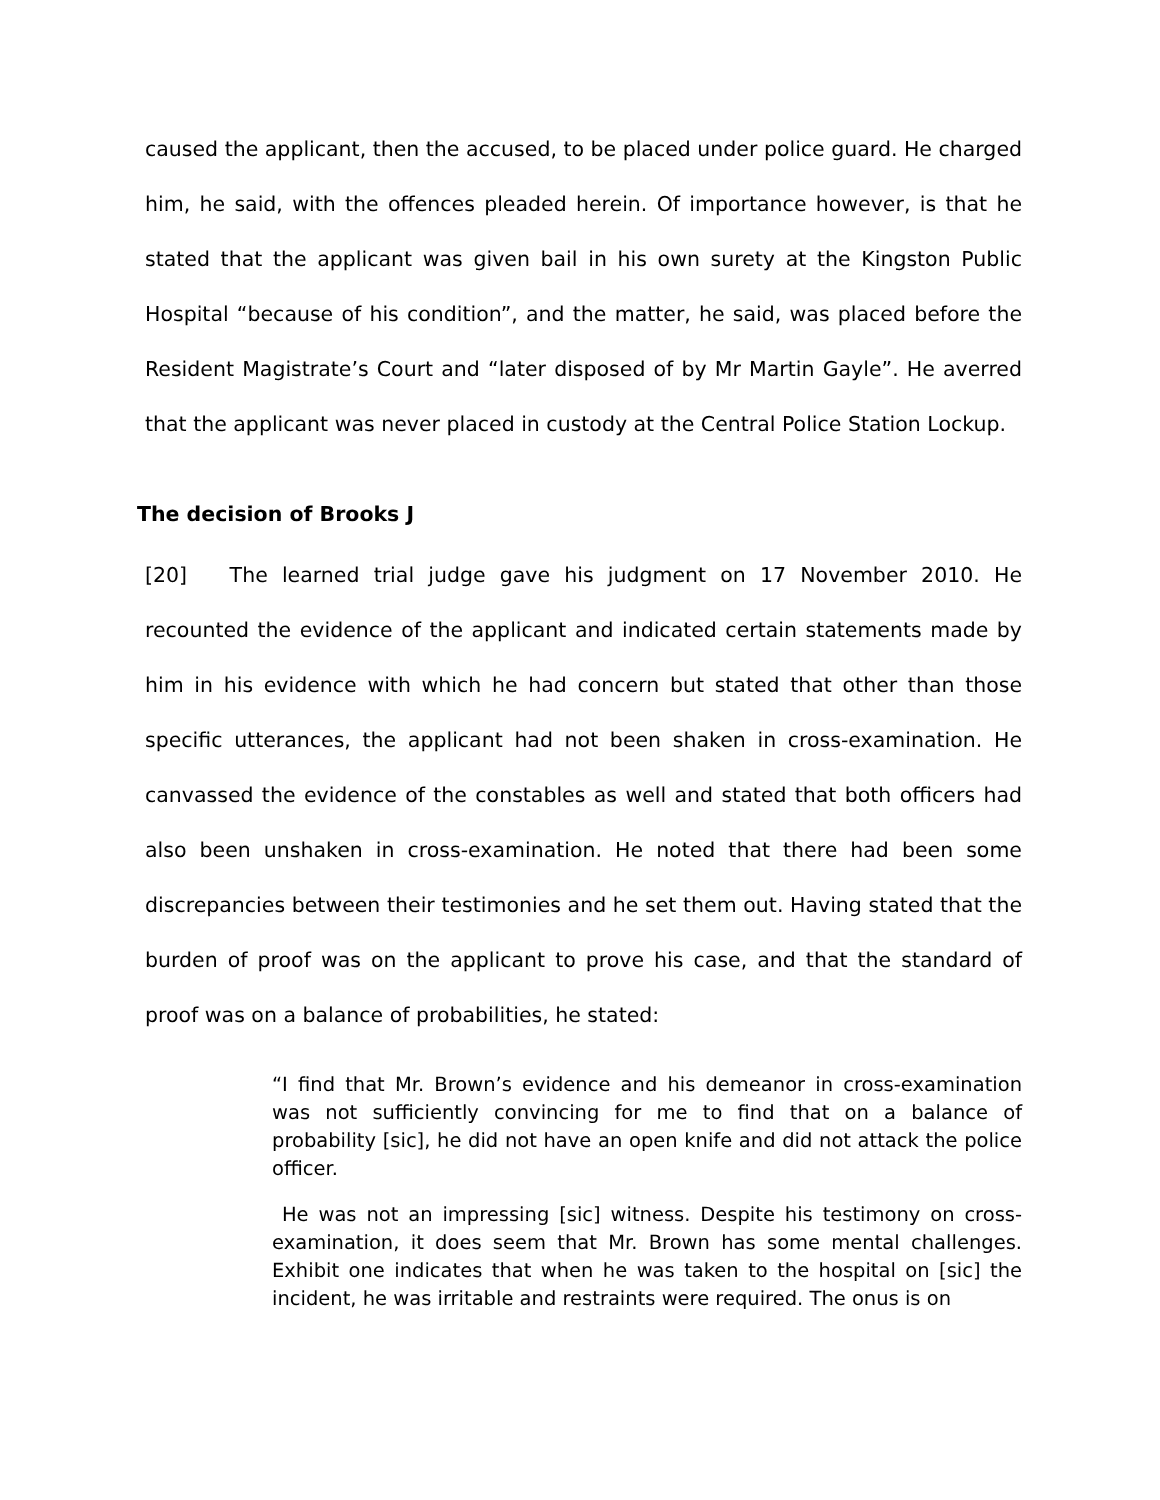caused the applicant, then the accused, to be placed under police guard. He charged him, he said, with the offences pleaded herein. Of importance however, is that he stated that the applicant was given bail in his own surety at the Kingston Public Hospital “because of his condition”, and the matter, he said, was placed before the Resident Magistrate’s Court and “later disposed of by Mr Martin Gayle”. He averred that the applicant was never placed in custody at the Central Police Station Lockup.
The decision of Brooks J
[20] The learned trial judge gave his judgment on 17 November 2010. He recounted the evidence of the applicant and indicated certain statements made by him in his evidence with which he had concern but stated that other than those specific utterances, the applicant had not been shaken in cross-examination. He canvassed the evidence of the constables as well and stated that both officers had also been unshaken in cross-examination. He noted that there had been some discrepancies between their testimonies and he set them out. Having stated that the burden of proof was on the applicant to prove his case, and that the standard of proof was on a balance of probabilities, he stated:
“I find that Mr. Brown’s evidence and his demeanor in cross-examination was not sufficiently convincing for me to find that on a balance of probability [sic], he did not have an open knife and did not attack the police officer.
He was not an impressing [sic] witness. Despite his testimony on cross-examination, it does seem that Mr. Brown has some mental challenges. Exhibit one indicates that when he was taken to the hospital on [sic] the incident, he was irritable and restraints were required. The onus is on